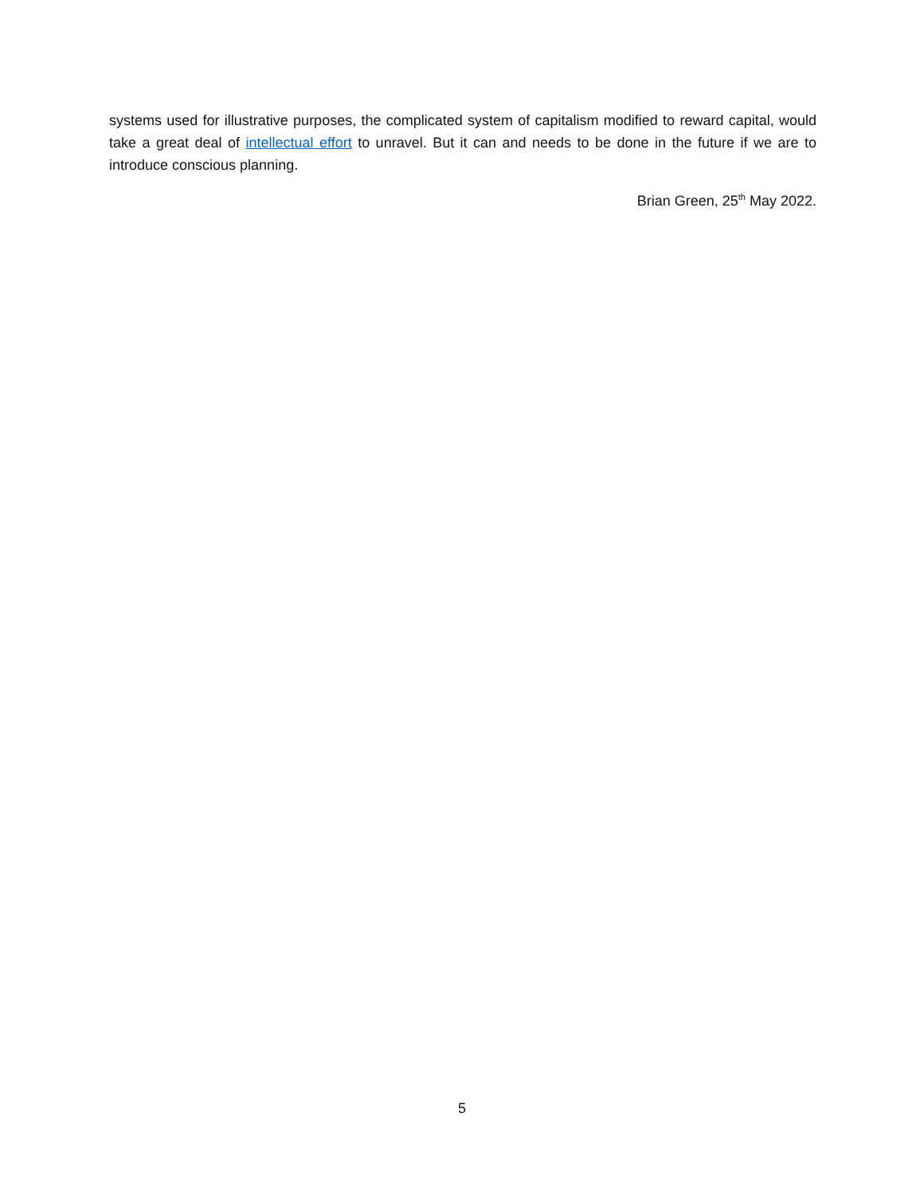systems used for illustrative purposes, the complicated system of capitalism modified to reward capital, would take a great deal of intellectual effort to unravel. But it can and needs to be done in the future if we are to introduce conscious planning.
Brian Green, 25<sup>th</sup> May 2022.
5